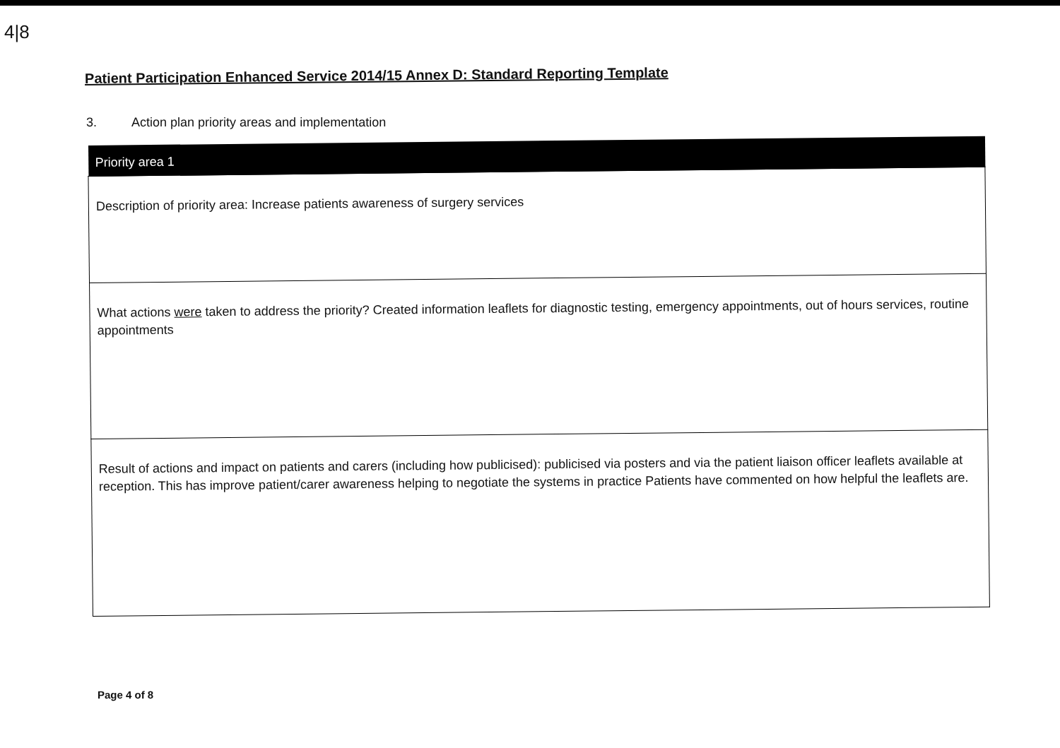4|8
Patient Participation Enhanced Service 2014/15 Annex D: Standard Reporting Template
3. Action plan priority areas and implementation
| Priority area 1 |
| --- |
| Description of priority area: Increase patients awareness of surgery services |
| What actions were taken to address the priority? Created information leaflets for diagnostic testing, emergency appointments, out of hours services, routine appointments |
| Result of actions and impact on patients and carers (including how publicised): publicised via posters and via the patient liaison officer leaflets available at reception. This has improve patient/carer awareness helping to negotiate the systems in practice Patients have commented on how helpful the leaflets are. |
Page 4 of 8